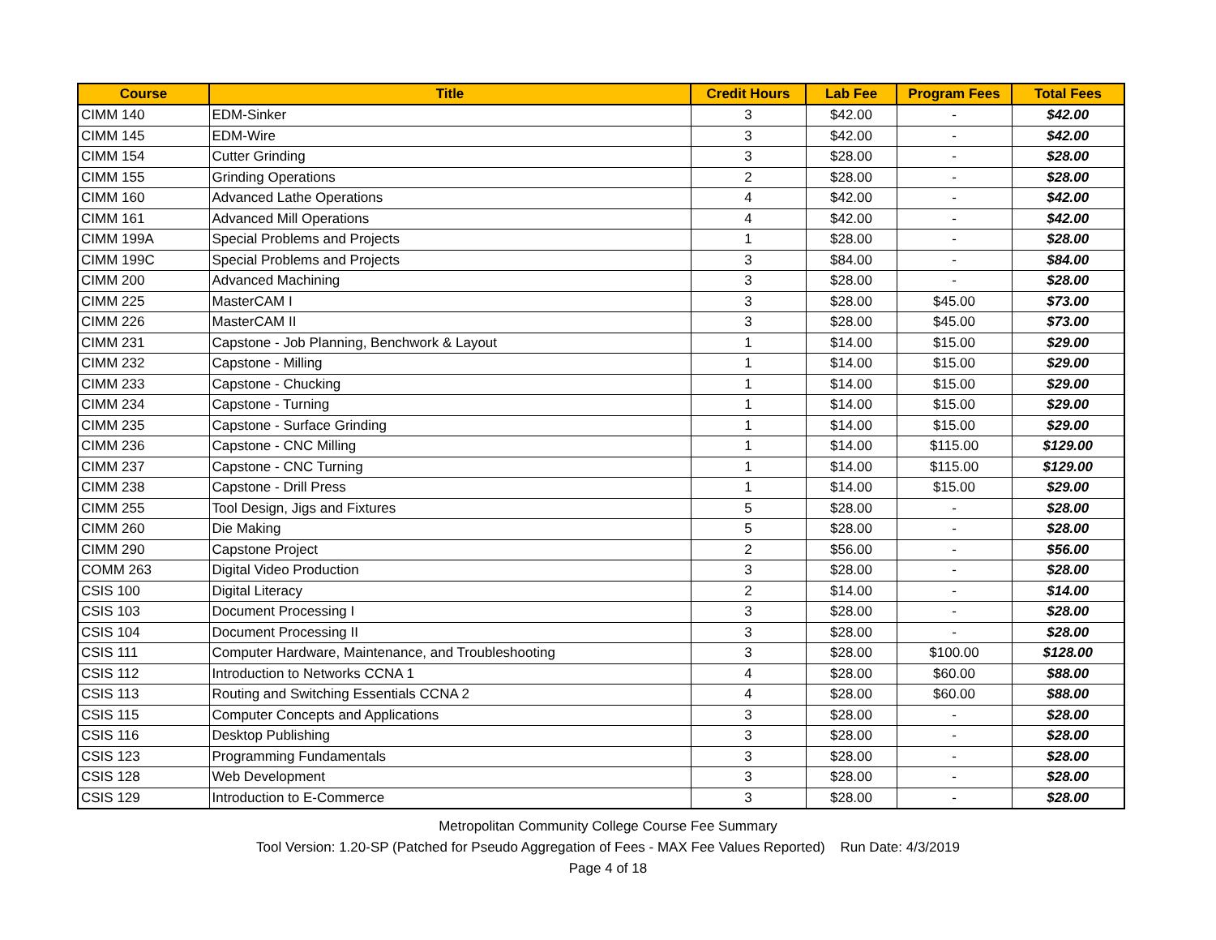| Course | Title | Credit Hours | Lab Fee | Program Fees | Total Fees |
| --- | --- | --- | --- | --- | --- |
| CIMM 140 | EDM-Sinker | 3 | $42.00 | - | $42.00 |
| CIMM 145 | EDM-Wire | 3 | $42.00 | - | $42.00 |
| CIMM 154 | Cutter Grinding | 3 | $28.00 | - | $28.00 |
| CIMM 155 | Grinding Operations | 2 | $28.00 | - | $28.00 |
| CIMM 160 | Advanced Lathe Operations | 4 | $42.00 | - | $42.00 |
| CIMM 161 | Advanced Mill Operations | 4 | $42.00 | - | $42.00 |
| CIMM 199A | Special Problems and Projects | 1 | $28.00 | - | $28.00 |
| CIMM 199C | Special Problems and Projects | 3 | $84.00 | - | $84.00 |
| CIMM 200 | Advanced Machining | 3 | $28.00 | - | $28.00 |
| CIMM 225 | MasterCAM I | 3 | $28.00 | $45.00 | $73.00 |
| CIMM 226 | MasterCAM II | 3 | $28.00 | $45.00 | $73.00 |
| CIMM 231 | Capstone - Job Planning, Benchwork & Layout | 1 | $14.00 | $15.00 | $29.00 |
| CIMM 232 | Capstone - Milling | 1 | $14.00 | $15.00 | $29.00 |
| CIMM 233 | Capstone - Chucking | 1 | $14.00 | $15.00 | $29.00 |
| CIMM 234 | Capstone - Turning | 1 | $14.00 | $15.00 | $29.00 |
| CIMM 235 | Capstone - Surface Grinding | 1 | $14.00 | $15.00 | $29.00 |
| CIMM 236 | Capstone - CNC Milling | 1 | $14.00 | $115.00 | $129.00 |
| CIMM 237 | Capstone - CNC Turning | 1 | $14.00 | $115.00 | $129.00 |
| CIMM 238 | Capstone - Drill Press | 1 | $14.00 | $15.00 | $29.00 |
| CIMM 255 | Tool Design, Jigs and Fixtures | 5 | $28.00 | - | $28.00 |
| CIMM 260 | Die Making | 5 | $28.00 | - | $28.00 |
| CIMM 290 | Capstone Project | 2 | $56.00 | - | $56.00 |
| COMM 263 | Digital Video Production | 3 | $28.00 | - | $28.00 |
| CSIS 100 | Digital Literacy | 2 | $14.00 | - | $14.00 |
| CSIS 103 | Document Processing I | 3 | $28.00 | - | $28.00 |
| CSIS 104 | Document Processing II | 3 | $28.00 | - | $28.00 |
| CSIS 111 | Computer Hardware, Maintenance, and Troubleshooting | 3 | $28.00 | $100.00 | $128.00 |
| CSIS 112 | Introduction to Networks CCNA 1 | 4 | $28.00 | $60.00 | $88.00 |
| CSIS 113 | Routing and Switching Essentials CCNA 2 | 4 | $28.00 | $60.00 | $88.00 |
| CSIS 115 | Computer Concepts and Applications | 3 | $28.00 | - | $28.00 |
| CSIS 116 | Desktop Publishing | 3 | $28.00 | - | $28.00 |
| CSIS 123 | Programming Fundamentals | 3 | $28.00 | - | $28.00 |
| CSIS 128 | Web Development | 3 | $28.00 | - | $28.00 |
| CSIS 129 | Introduction to E-Commerce | 3 | $28.00 | - | $28.00 |
Metropolitan Community College Course Fee Summary
Tool Version: 1.20-SP (Patched for Pseudo Aggregation of Fees - MAX Fee Values Reported) Run Date: 4/3/2019
Page 4 of 18